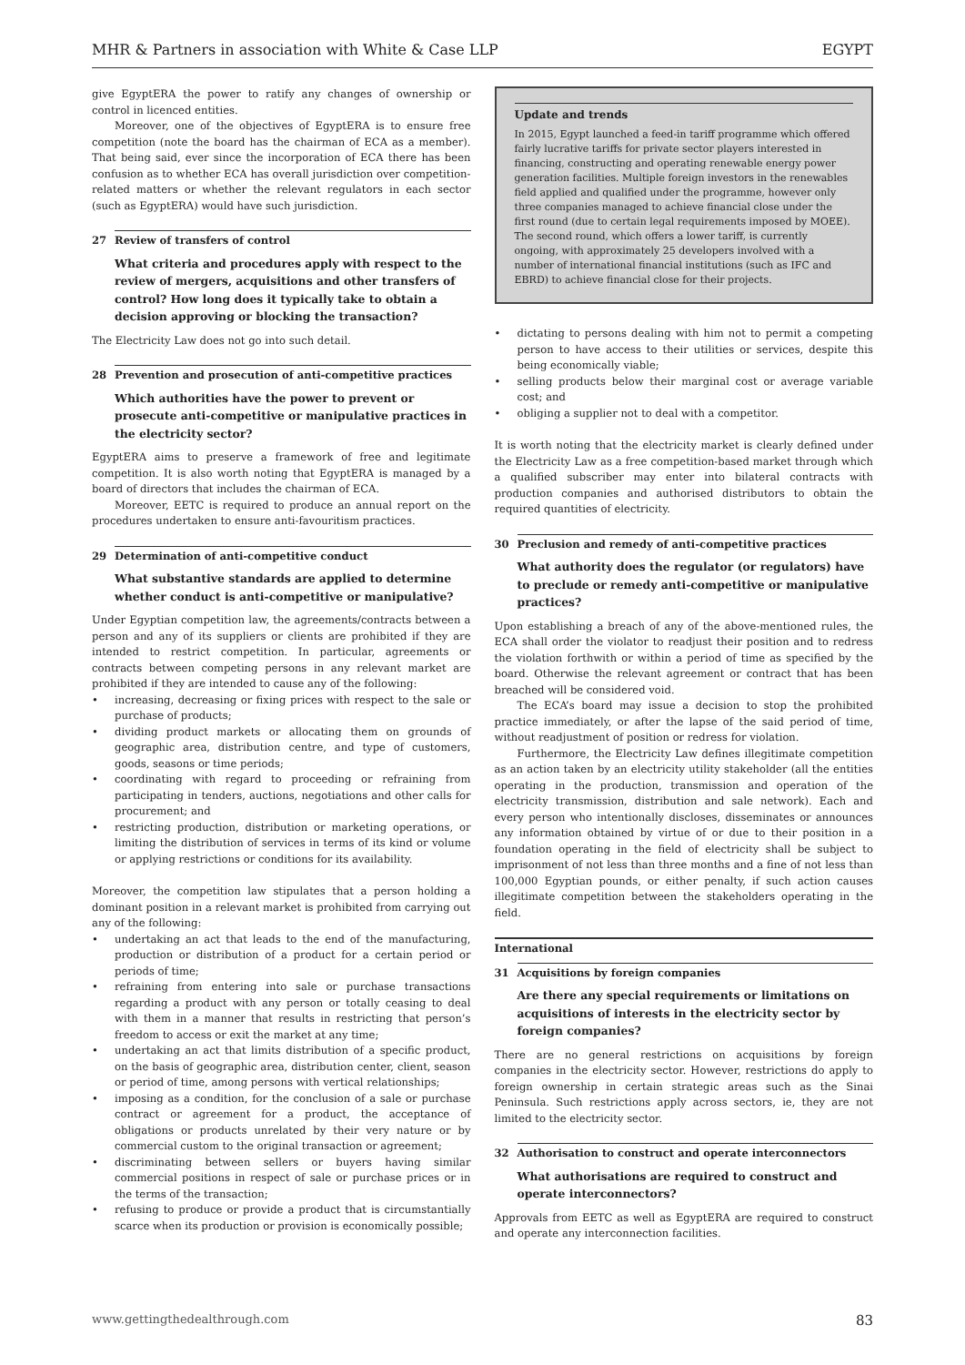MHR & Partners in association with White & Case LLP EGYPT
give EgyptERA the power to ratify any changes of ownership or control in licenced entities.
Moreover, one of the objectives of EgyptERA is to ensure free competition (note the board has the chairman of ECA as a member). That being said, ever since the incorporation of ECA there has been confusion as to whether ECA has overall jurisdiction over competition-related matters or whether the relevant regulators in each sector (such as EgyptERA) would have such jurisdiction.
27 Review of transfers of control
What criteria and procedures apply with respect to the review of mergers, acquisitions and other transfers of control? How long does it typically take to obtain a decision approving or blocking the transaction?
The Electricity Law does not go into such detail.
28 Prevention and prosecution of anti-competitive practices
Which authorities have the power to prevent or prosecute anti-competitive or manipulative practices in the electricity sector?
EgyptERA aims to preserve a framework of free and legitimate competition. It is also worth noting that EgyptERA is managed by a board of directors that includes the chairman of ECA.
Moreover, EETC is required to produce an annual report on the procedures undertaken to ensure anti-favouritism practices.
29 Determination of anti-competitive conduct
What substantive standards are applied to determine whether conduct is anti-competitive or manipulative?
Under Egyptian competition law, the agreements/contracts between a person and any of its suppliers or clients are prohibited if they are intended to restrict competition. In particular, agreements or contracts between competing persons in any relevant market are prohibited if they are intended to cause any of the following:
• increasing, decreasing or fixing prices with respect to the sale or purchase of products;
• dividing product markets or allocating them on grounds of geographic area, distribution centre, and type of customers, goods, seasons or time periods;
• coordinating with regard to proceeding or refraining from participating in tenders, auctions, negotiations and other calls for procurement; and
• restricting production, distribution or marketing operations, or limiting the distribution of services in terms of its kind or volume or applying restrictions or conditions for its availability.
Moreover, the competition law stipulates that a person holding a dominant position in a relevant market is prohibited from carrying out any of the following:
• undertaking an act that leads to the end of the manufacturing, production or distribution of a product for a certain period or periods of time;
• refraining from entering into sale or purchase transactions regarding a product with any person or totally ceasing to deal with them in a manner that results in restricting that person’s freedom to access or exit the market at any time;
• undertaking an act that limits distribution of a specific product, on the basis of geographic area, distribution center, client, season or period of time, among persons with vertical relationships;
• imposing as a condition, for the conclusion of a sale or purchase contract or agreement for a product, the acceptance of obligations or products unrelated by their very nature or by commercial custom to the original transaction or agreement;
• discriminating between sellers or buyers having similar commercial positions in respect of sale or purchase prices or in the terms of the transaction;
• refusing to produce or provide a product that is circumstantially scarce when its production or provision is economically possible;
Update and trends
In 2015, Egypt launched a feed-in tariff programme which offered fairly lucrative tariffs for private sector players interested in financing, constructing and operating renewable energy power generation facilities. Multiple foreign investors in the renewables field applied and qualified under the programme, however only three companies managed to achieve financial close under the first round (due to certain legal requirements imposed by MOEE). The second round, which offers a lower tariff, is currently ongoing, with approximately 25 developers involved with a number of international financial institutions (such as IFC and EBRD) to achieve financial close for their projects.
• dictating to persons dealing with him not to permit a competing person to have access to their utilities or services, despite this being economically viable;
• selling products below their marginal cost or average variable cost; and
• obliging a supplier not to deal with a competitor.
It is worth noting that the electricity market is clearly defined under the Electricity Law as a free competition-based market through which a qualified subscriber may enter into bilateral contracts with production companies and authorised distributors to obtain the required quantities of electricity.
30 Preclusion and remedy of anti-competitive practices
What authority does the regulator (or regulators) have to preclude or remedy anti-competitive or manipulative practices?
Upon establishing a breach of any of the above-mentioned rules, the ECA shall order the violator to readjust their position and to redress the violation forthwith or within a period of time as specified by the board. Otherwise the relevant agreement or contract that has been breached will be considered void.
The ECA’s board may issue a decision to stop the prohibited practice immediately, or after the lapse of the said period of time, without readjustment of position or redress for violation.
Furthermore, the Electricity Law defines illegitimate competition as an action taken by an electricity utility stakeholder (all the entities operating in the production, transmission and operation of the electricity transmission, distribution and sale network). Each and every person who intentionally discloses, disseminates or announces any information obtained by virtue of or due to their position in a foundation operating in the field of electricity shall be subject to imprisonment of not less than three months and a fine of not less than 100,000 Egyptian pounds, or either penalty, if such action causes illegitimate competition between the stakeholders operating in the field.
International
31 Acquisitions by foreign companies
Are there any special requirements or limitations on acquisitions of interests in the electricity sector by foreign companies?
There are no general restrictions on acquisitions by foreign companies in the electricity sector. However, restrictions do apply to foreign ownership in certain strategic areas such as the Sinai Peninsula. Such restrictions apply across sectors, ie, they are not limited to the electricity sector.
32 Authorisation to construct and operate interconnectors
What authorisations are required to construct and operate interconnectors?
Approvals from EETC as well as EgyptERA are required to construct and operate any interconnection facilities.
www.gettingthedealthrough.com 83